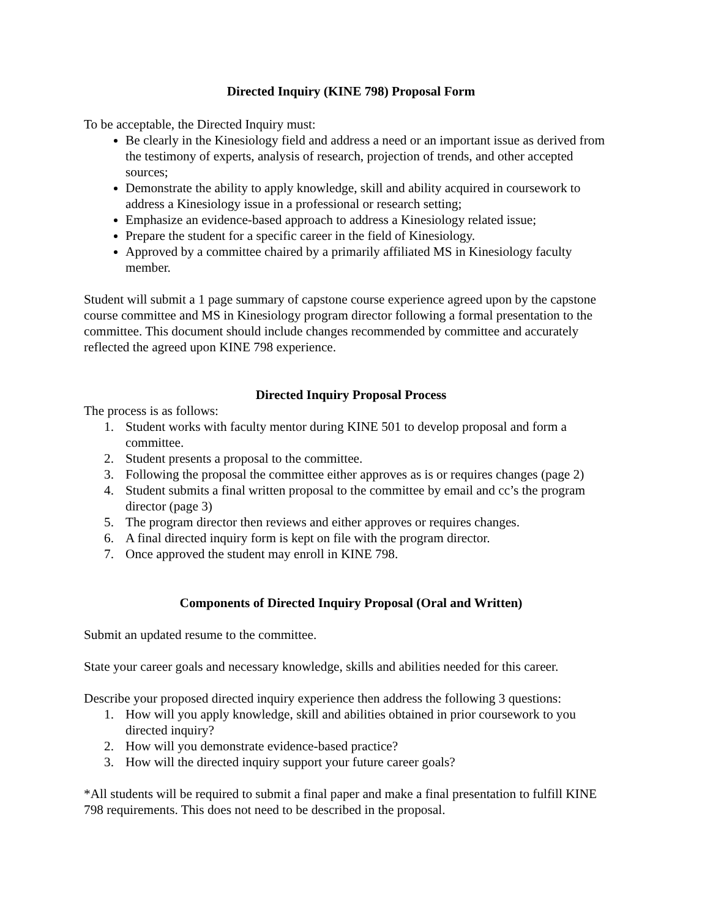Directed Inquiry (KINE 798) Proposal Form
To be acceptable, the Directed Inquiry must:
Be clearly in the Kinesiology field and address a need or an important issue as derived from the testimony of experts, analysis of research, projection of trends, and other accepted sources;
Demonstrate the ability to apply knowledge, skill and ability acquired in coursework to address a Kinesiology issue in a professional or research setting;
Emphasize an evidence-based approach to address a Kinesiology related issue;
Prepare the student for a specific career in the field of Kinesiology.
Approved by a committee chaired by a primarily affiliated MS in Kinesiology faculty member.
Student will submit a 1 page summary of capstone course experience agreed upon by the capstone course committee and MS in Kinesiology program director following a formal presentation to the committee. This document should include changes recommended by committee and accurately reflected the agreed upon KINE 798 experience.
Directed Inquiry Proposal Process
The process is as follows:
1. Student works with faculty mentor during KINE 501 to develop proposal and form a committee.
2. Student presents a proposal to the committee.
3. Following the proposal the committee either approves as is or requires changes (page 2)
4. Student submits a final written proposal to the committee by email and cc’s the program director (page 3)
5. The program director then reviews and either approves or requires changes.
6. A final directed inquiry form is kept on file with the program director.
7. Once approved the student may enroll in KINE 798.
Components of Directed Inquiry Proposal (Oral and Written)
Submit an updated resume to the committee.
State your career goals and necessary knowledge, skills and abilities needed for this career.
Describe your proposed directed inquiry experience then address the following 3 questions:
1. How will you apply knowledge, skill and abilities obtained in prior coursework to you directed inquiry?
2. How will you demonstrate evidence-based practice?
3. How will the directed inquiry support your future career goals?
*All students will be required to submit a final paper and make a final presentation to fulfill KINE 798 requirements. This does not need to be described in the proposal.